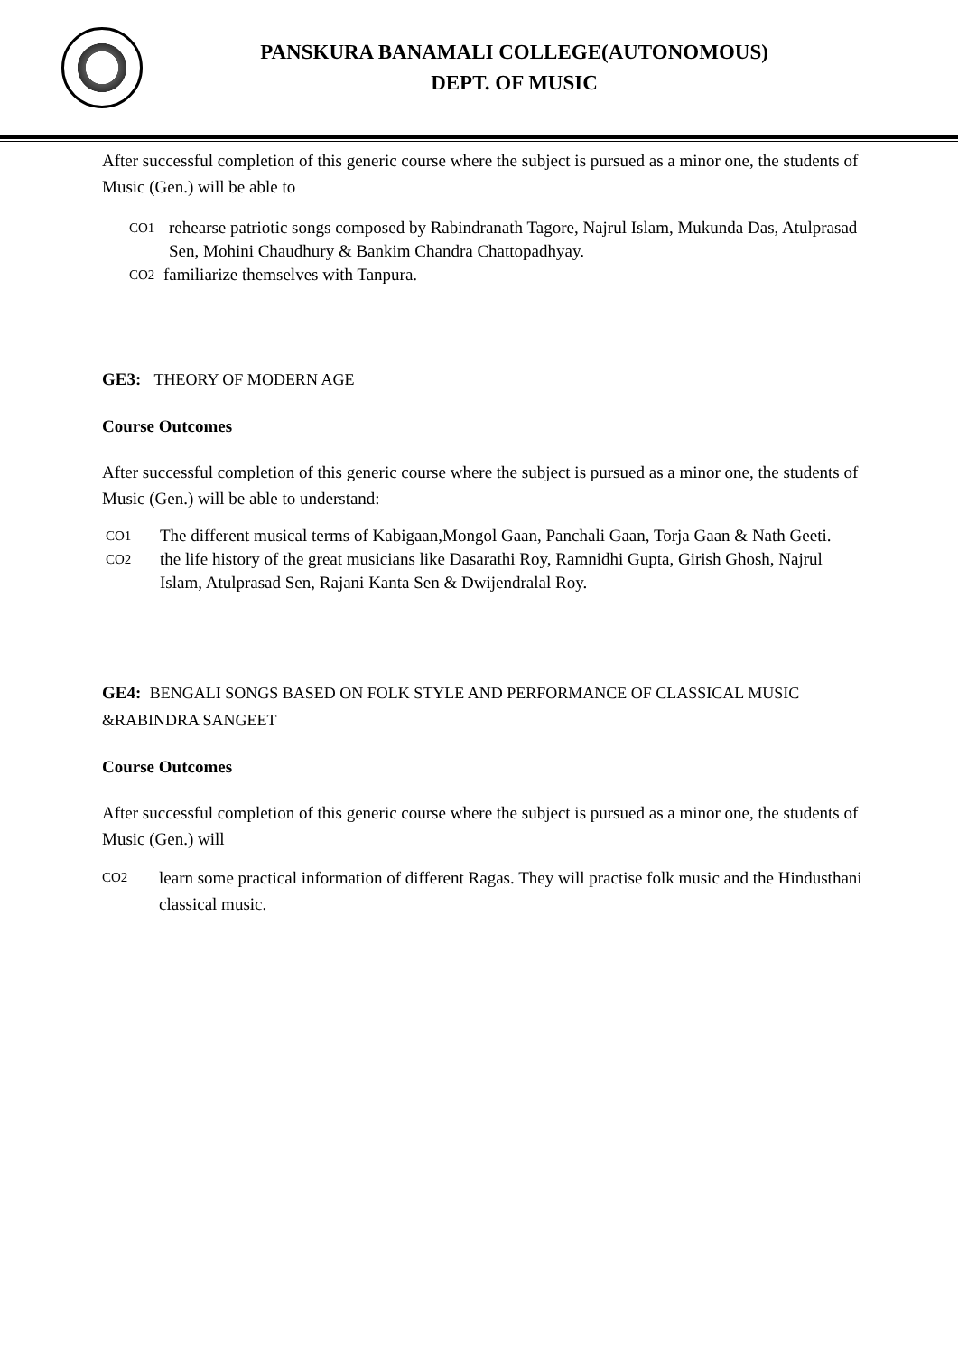PANSKURA BANAMALI COLLEGE(AUTONOMOUS)
DEPT. OF MUSIC
After successful completion of this generic course where the subject is pursued as a minor one, the students of Music (Gen.) will be able to
CO1 rehearse patriotic songs composed by Rabindranath Tagore, Najrul Islam, Mukunda Das, Atulprasad Sen, Mohini Chaudhury & Bankim Chandra Chattopadhyay.
CO2 familiarize themselves with Tanpura.
GE3: THEORY OF MODERN AGE
Course Outcomes
After successful completion of this generic course where the subject is pursued as a minor one, the students of Music (Gen.) will be able to understand:
CO1 The different musical terms of Kabigaan,Mongol Gaan, Panchali Gaan, Torja Gaan & Nath Geeti.
CO2 the life history of the great musicians like Dasarathi Roy, Ramnidhi Gupta, Girish Ghosh, Najrul Islam, Atulprasad Sen, Rajani Kanta Sen & Dwijendralal Roy.
GE4: BENGALI SONGS BASED ON FOLK STYLE AND PERFORMANCE OF CLASSICAL MUSIC &RABINDRA SANGEET
Course Outcomes
After successful completion of this generic course where the subject is pursued as a minor one, the students of Music (Gen.) will
CO2 learn some practical information of different Ragas. They will practise folk music and the Hindusthani classical music.